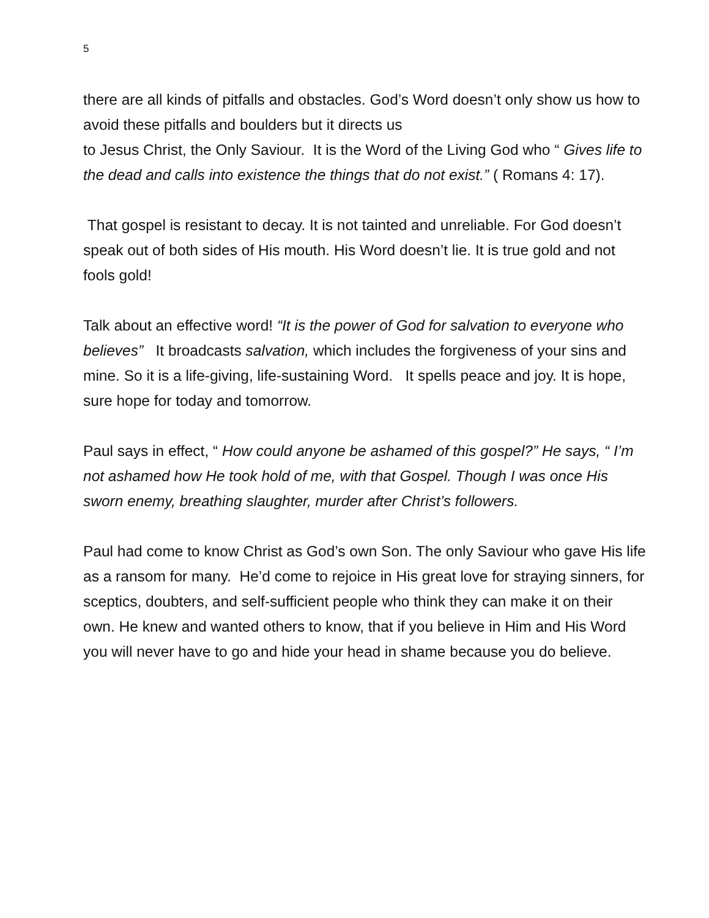5
there are all kinds of pitfalls and obstacles. God’s Word doesn’t only show us how to avoid these pitfalls and boulders but it directs us
to Jesus Christ, the Only Saviour. It is the Word of the Living God who “ Gives life to the dead and calls into existence the things that do not exist.” ( Romans 4: 17).
That gospel is resistant to decay. It is not tainted and unreliable. For God doesn’t speak out of both sides of His mouth. His Word doesn’t lie. It is true gold and not fools gold!
Talk about an effective word! “It is the power of God for salvation to everyone who believes” It broadcasts salvation, which includes the forgiveness of your sins and mine. So it is a life-giving, life-sustaining Word. It spells peace and joy. It is hope, sure hope for today and tomorrow.
Paul says in effect, “ How could anyone be ashamed of this gospel?” He says, “ I’m not ashamed how He took hold of me, with that Gospel. Though I was once His sworn enemy, breathing slaughter, murder after Christ’s followers.
Paul had come to know Christ as God’s own Son. The only Saviour who gave His life as a ransom for many. He’d come to rejoice in His great love for straying sinners, for sceptics, doubters, and self-sufficient people who think they can make it on their own. He knew and wanted others to know, that if you believe in Him and His Word you will never have to go and hide your head in shame because you do believe.